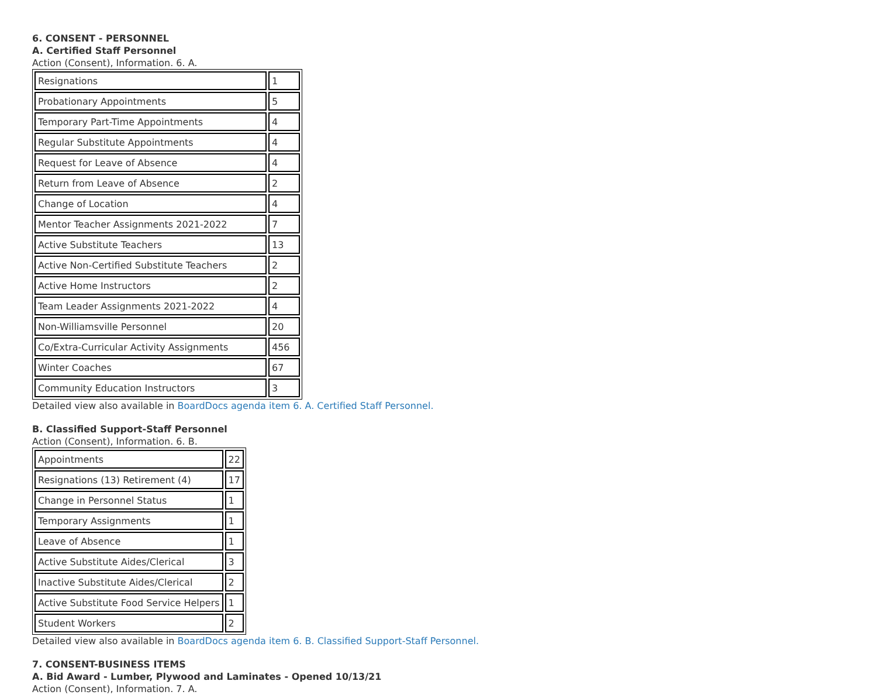6. CONSENT - PERSONNEL
A. Certified Staff Personnel
Action (Consent), Information. 6. A.
| Resignations | 1 |
| Probationary Appointments | 5 |
| Temporary Part-Time Appointments | 4 |
| Regular Substitute Appointments | 4 |
| Request for Leave of Absence | 4 |
| Return from Leave of Absence | 2 |
| Change of Location | 4 |
| Mentor Teacher Assignments 2021-2022 | 7 |
| Active Substitute Teachers | 13 |
| Active Non-Certified Substitute Teachers | 2 |
| Active Home Instructors | 2 |
| Team Leader Assignments 2021-2022 | 4 |
| Non-Williamsville Personnel | 20 |
| Co/Extra-Curricular Activity Assignments | 456 |
| Winter Coaches | 67 |
| Community Education Instructors | 3 |
Detailed view also available in BoardDocs agenda item 6. A. Certified Staff Personnel.
B. Classified Support-Staff Personnel
Action (Consent), Information. 6. B.
| Appointments | 22 |
| Resignations (13) Retirement (4) | 17 |
| Change in Personnel Status | 1 |
| Temporary Assignments | 1 |
| Leave of Absence | 1 |
| Active Substitute Aides/Clerical | 3 |
| Inactive Substitute Aides/Clerical | 2 |
| Active Substitute Food Service Helpers | 1 |
| Student Workers | 2 |
Detailed view also available in BoardDocs agenda item 6. B. Classified Support-Staff Personnel.
7. CONSENT-BUSINESS ITEMS
A. Bid Award - Lumber, Plywood and Laminates - Opened 10/13/21
Action (Consent), Information. 7. A.